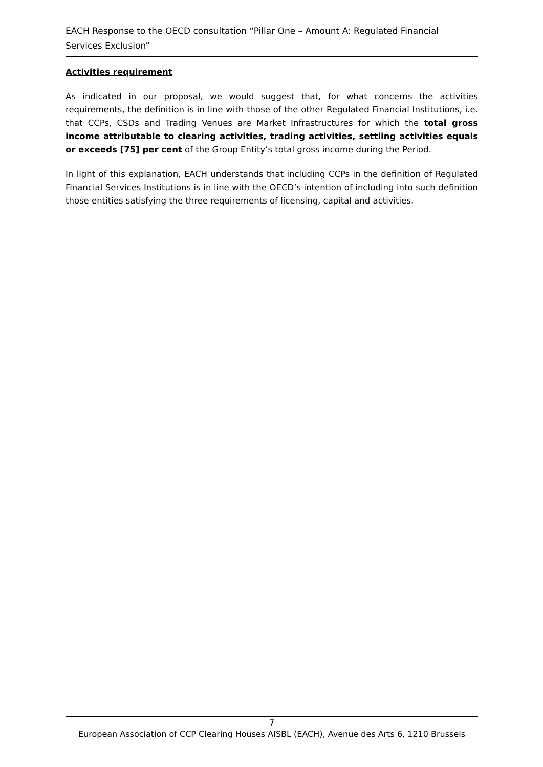EACH Response to the OECD consultation “Pillar One – Amount A: Regulated Financial Services Exclusion”
Activities requirement
As indicated in our proposal, we would suggest that, for what concerns the activities requirements, the definition is in line with those of the other Regulated Financial Institutions, i.e. that CCPs, CSDs and Trading Venues are Market Infrastructures for which the total gross income attributable to clearing activities, trading activities, settling activities equals or exceeds [75] per cent of the Group Entity’s total gross income during the Period.
In light of this explanation, EACH understands that including CCPs in the definition of Regulated Financial Services Institutions is in line with the OECD’s intention of including into such definition those entities satisfying the three requirements of licensing, capital and activities.
7
European Association of CCP Clearing Houses AISBL (EACH), Avenue des Arts 6, 1210 Brussels